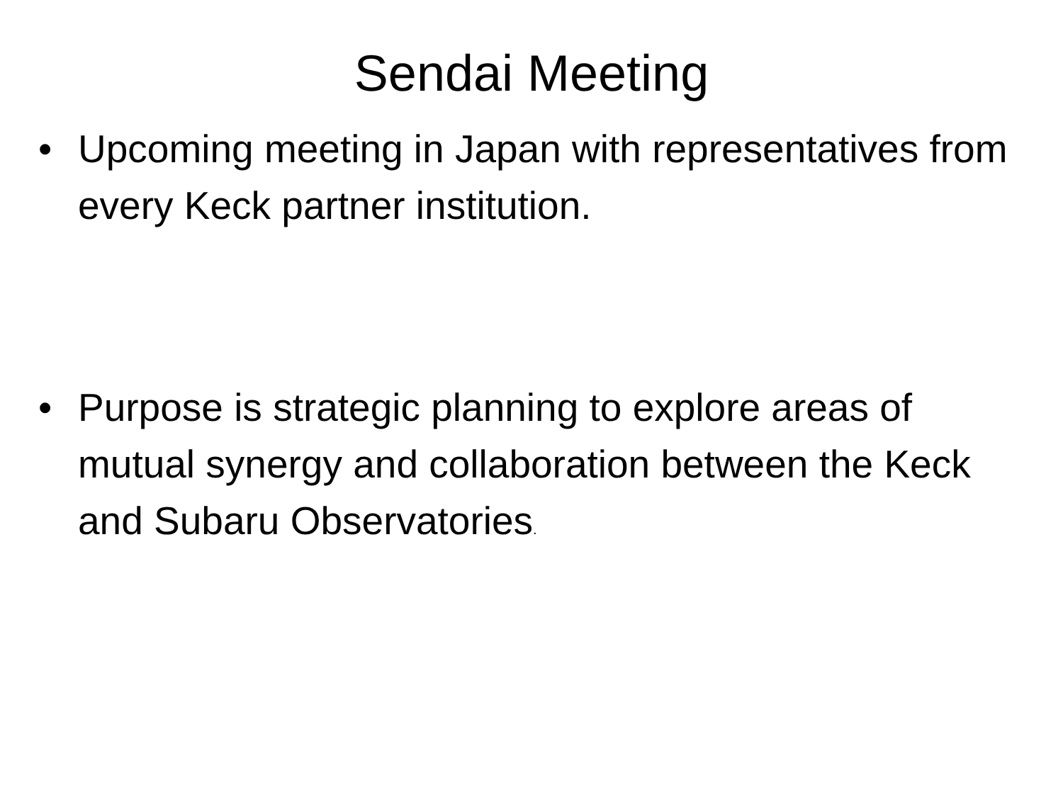Sendai Meeting
• Upcoming meeting in Japan with representatives from every Keck partner institution.
• Purpose is strategic planning to explore areas of mutual synergy and collaboration between the Keck and Subaru Observatories.